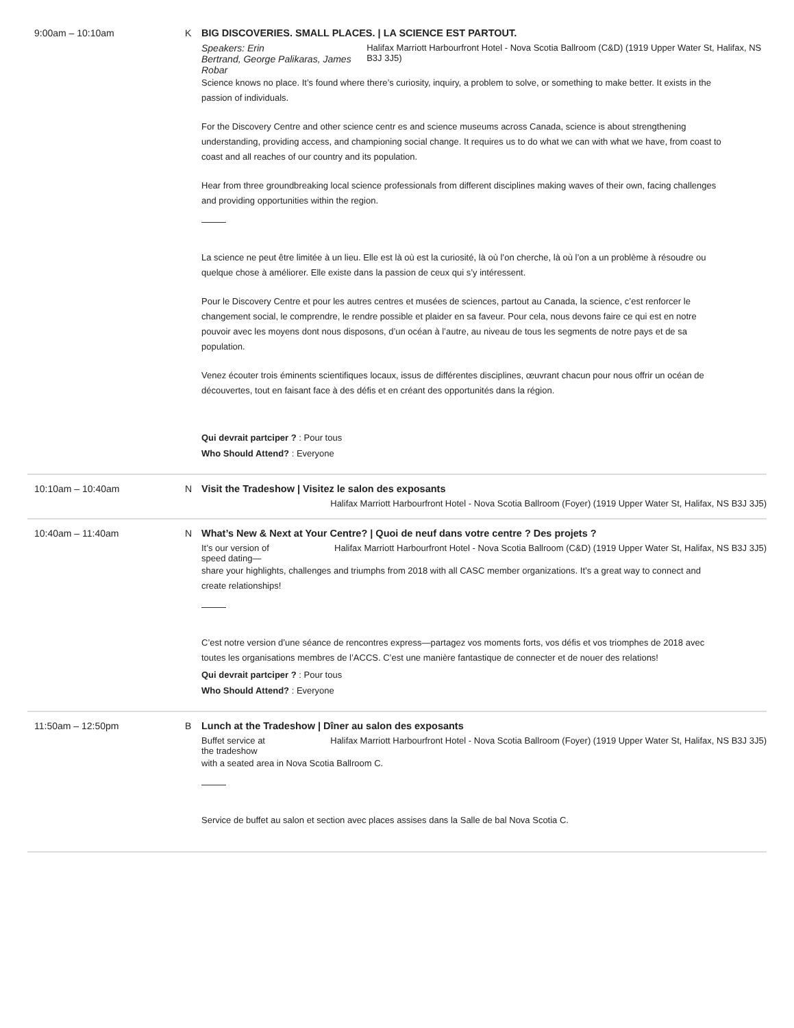9:00am – 10:10am K BIG DISCOVERIES. SMALL PLACES. | LA SCIENCE EST PARTOUT.
Speakers: Erin
Bertrand, George Palikaras, James Robar Halifax Marriott Harbourfront Hotel - Nova Scotia Ballroom (C&D) (1919 Upper Water St, Halifax, NS B3J 3J5)
Science knows no place. It’s found where there’s curiosity, inquiry, a problem to solve, or something to make better. It exists in the passion of individuals.
For the Discovery Centre and other science centr es and science museums across Canada, science is about strengthening understanding, providing access, and championing social change. It requires us to do what we can with what we have, from coast to coast and all reaches of our country and its population.
Hear from three groundbreaking local science professionals from different disciplines making waves of their own, facing challenges and providing opportunities within the region.
La science ne peut être limitée à un lieu. Elle est là où est la curiosité, là où l’on cherche, là où l’on a un problème à résoudre ou quelque chose à améliorer. Elle existe dans la passion de ceux qui s’y intéressent.
Pour le Discovery Centre et pour les autres centres et musées de sciences, partout au Canada, la science, c’est renforcer le changement social, le comprendre, le rendre possible et plaider en sa faveur. Pour cela, nous devons faire ce qui est en notre pouvoir avec les moyens dont nous disposons, d’un océan à l’autre, au niveau de tous les segments de notre pays et de sa population.
Venez écouter trois éminents scientifiques locaux, issus de différentes disciplines, œuvrant chacun pour nous offrir un océan de découvertes, tout en faisant face à des défis et en créant des opportunités dans la région.
Qui devrait partciper ? : Pour tous
Who Should Attend? : Everyone
10:10am – 10:40am N Visit the Tradeshow | Visitez le salon des exposants
Halifax Marriott Harbourfront Hotel - Nova Scotia Ballroom (Foyer) (1919 Upper Water St, Halifax, NS B3J 3J5)
10:40am – 11:40am N What’s New & Next at Your Centre? | Quoi de neuf dans votre centre ? Des projets ?
It’s our version of
speed dating— Halifax Marriott Harbourfront Hotel - Nova Scotia Ballroom (C&D) (1919 Upper Water St, Halifax, NS B3J 3J5)
share your highlights, challenges and triumphs from 2018 with all CASC member organizations. It’s a great way to connect and create relationships!
C’est notre version d’une séance de rencontres express—partagez vos moments forts, vos défis et vos triomphes de 2018 avec toutes les organisations membres de l’ACCS. C’est une manière fantastique de connecter et de nouer des relations!
Qui devrait partciper ? : Pour tous
Who Should Attend? : Everyone
11:50am – 12:50pm B Lunch at the Tradeshow | Dîner au salon des exposants
Buffet service at
the tradeshow Halifax Marriott Harbourfront Hotel - Nova Scotia Ballroom (Foyer) (1919 Upper Water St, Halifax, NS B3J 3J5)
with a seated area in Nova Scotia Ballroom C.
Service de buffet au salon et section avec places assises dans la Salle de bal Nova Scotia C.